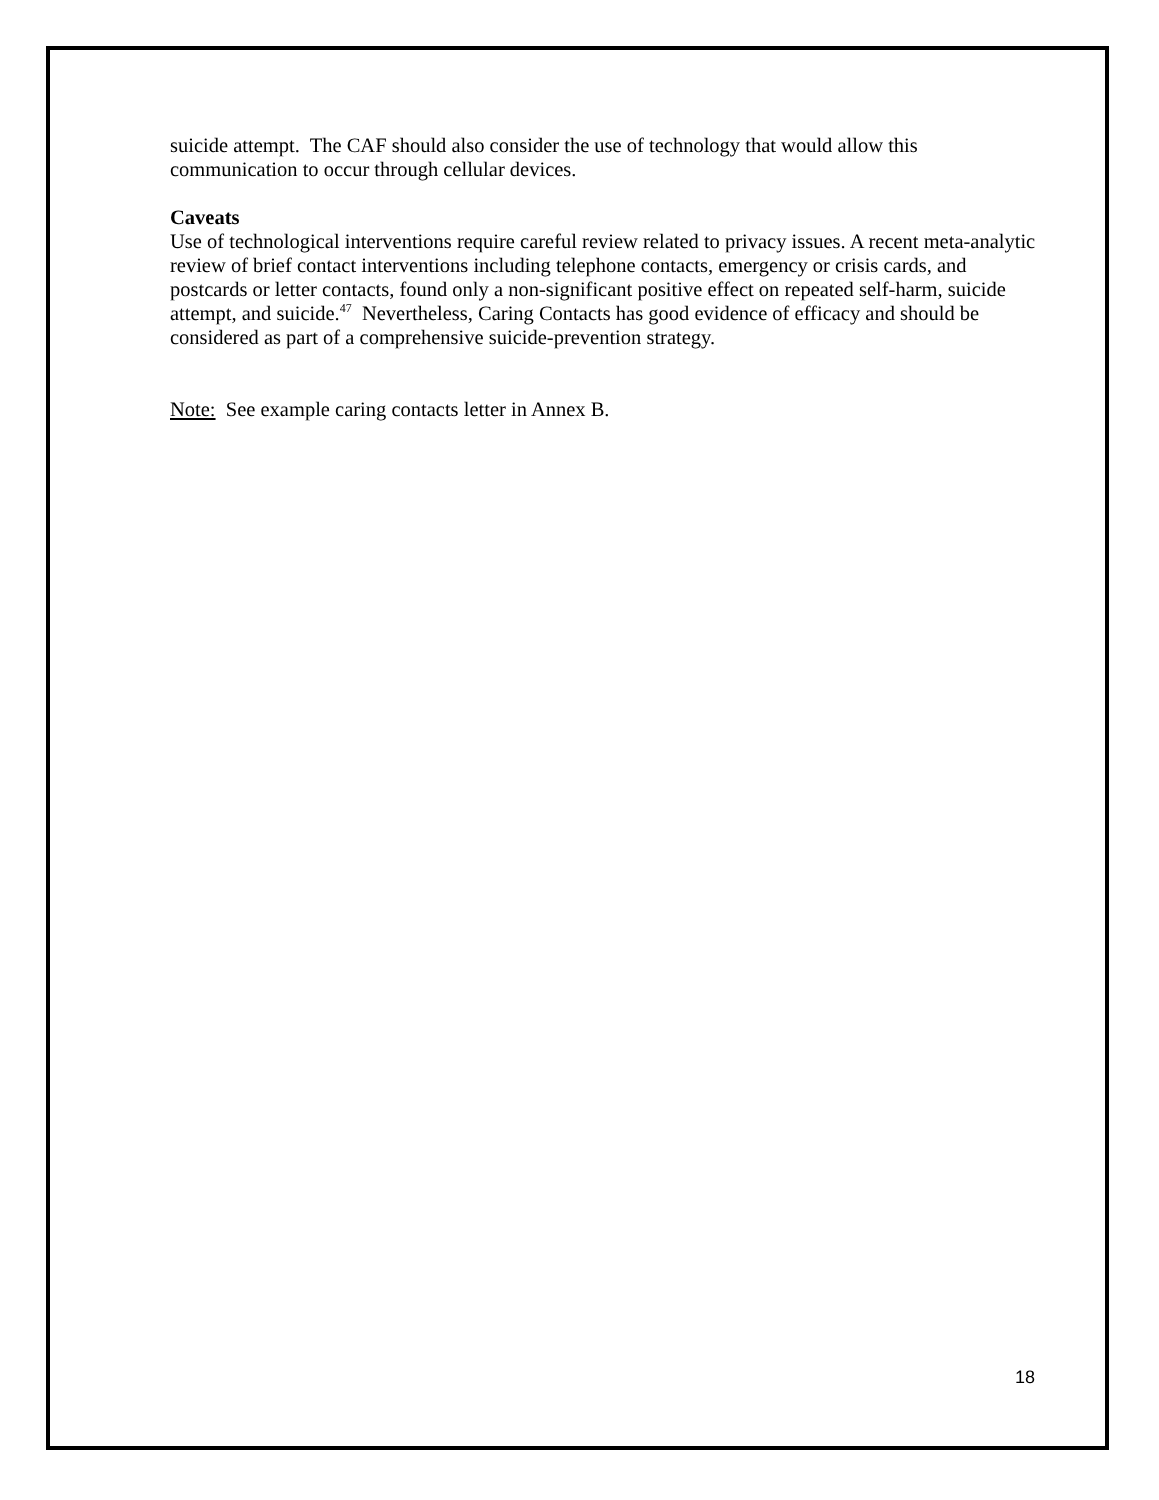suicide attempt. The CAF should also consider the use of technology that would allow this communication to occur through cellular devices.
Caveats
Use of technological interventions require careful review related to privacy issues. A recent meta-analytic review of brief contact interventions including telephone contacts, emergency or crisis cards, and postcards or letter contacts, found only a non-significant positive effect on repeated self-harm, suicide attempt, and suicide.<sup>47</sup> Nevertheless, Caring Contacts has good evidence of efficacy and should be considered as part of a comprehensive suicide-prevention strategy.
Note: See example caring contacts letter in Annex B.
18